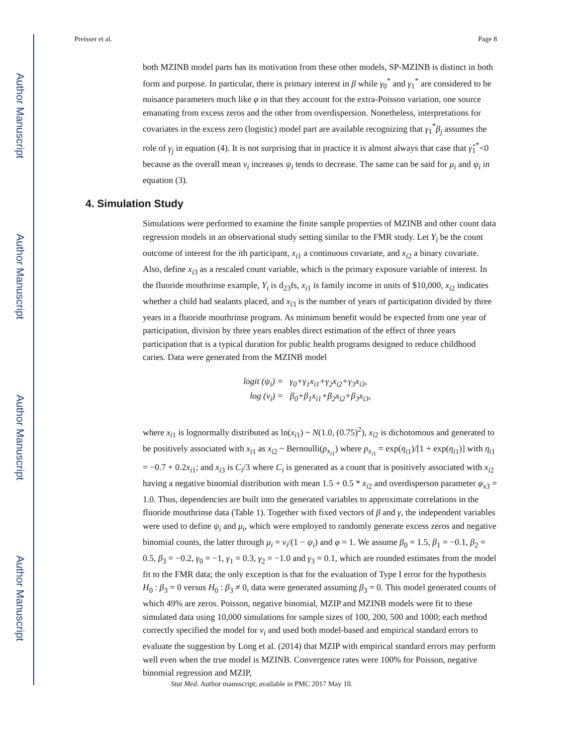Author Manuscript
Author Manuscript
Author Manuscript
Author Manuscript
Preisser et al. Page 8
both MZINB model parts has its motivation from these other models, SP-MZINB is distinct in both form and purpose. In particular, there is primary interest in β while γ<sub>0</sub><sup>*</sup> and γ<sub>1</sub><sup>*</sup> are considered to be nuisance parameters much like φ in that they account for the extra-Poisson variation, one source emanating from excess zeros and the other from overdispersion. Nonetheless, interpretations for covariates in the excess zero (logistic) model part are available recognizing that γ<sub>1</sub><sup>*</sup>β<sub>j</sub> assumes the role of γ<sub>j</sub> in equation (4). It is not surprising that in practice it is almost always that case that γ̂<sub>1</sub><sup>*</sup><0 because as the overall mean ν<sub>i</sub> increases ψ<sub>i</sub> tends to decrease. The same can be said for μ<sub>i</sub> and ψ<sub>i</sub> in equation (3).
4. Simulation Study
Simulations were performed to examine the finite sample properties of MZINB and other count data regression models in an observational study setting similar to the FMR study. Let Y<sub>i</sub> be the count outcome of interest for the ith participant, x<sub>i1</sub> a continuous covariate, and x<sub>i2</sub> a binary covariate. Also, define x<sub>i3</sub> as a rescaled count variable, which is the primary exposure variable of interest. In the fluoride mouthrinse example, Y<sub>i</sub> is d<sub>23</sub>fs, x<sub>i1</sub> is family income in units of $10,000, x<sub>i2</sub> indicates whether a child had sealants placed, and x<sub>i3</sub> is the number of years of participation divided by three years in a fluoride mouthrinse program. As minimum benefit would be expected from one year of participation, division by three years enables direct estimation of the effect of three years participation that is a typical duration for public health programs designed to reduce childhood caries. Data were generated from the MZINB model
logit (ψ<sub>i</sub>) = γ<sub>0</sub>+γ<sub>1</sub>x<sub>i1</sub>+γ<sub>2</sub>x<sub>i2</sub>+γ<sub>3</sub>x<sub>i3</sub>,
log (ν<sub>i</sub>) = β<sub>0</sub>+β<sub>1</sub>x<sub>i1</sub>+β<sub>2</sub>x<sub>i2</sub>+β<sub>3</sub>x<sub>i3</sub>,
where x<sub>i1</sub> is lognormally distributed as ln(x<sub>i1</sub>) ~ N(1.0, (0.75)<sup>2</sup>), x<sub>i2</sub> is dichotomous and generated to be positively associated with x<sub>i1</sub> as x<sub>i2</sub> ~ Bernoulli(p<sub>x<sub>i1</sub></sub>) where p<sub>x<sub>i1</sub></sub> = exp(η<sub>i1</sub>)/[1 + exp(η<sub>i1</sub>)] with η<sub>i1</sub> = −0.7 + 0.2x<sub>i1</sub>; and x<sub>i3</sub> is C<sub>i</sub>/3 where C<sub>i</sub> is generated as a count that is positively associated with x<sub>i2</sub> having a negative binomial distribution with mean 1.5 + 0.5 * x<sub>i2</sub> and overdisperson parameter φ<sub>x3</sub> = 1.0. Thus, dependencies are built into the generated variables to approximate correlations in the fluoride mouthrinse data (Table 1). Together with fixed vectors of β and γ, the independent variables were used to define ψ<sub>i</sub> and μ<sub>i</sub>, which were employed to randomly generate excess zeros and negative binomial counts, the latter through μ<sub>i</sub> = ν<sub>i</sub>/(1 − ψ<sub>i</sub>) and φ = 1. We assume β<sub>0</sub> = 1.5, β<sub>1</sub> = −0.1, β<sub>2</sub> = 0.5, β<sub>3</sub> = −0.2, γ<sub>0</sub> = −1, γ<sub>1</sub> = 0.3, γ<sub>2</sub> = −1.0 and γ<sub>3</sub> = 0.1, which are rounded estimates from the model fit to the FMR data; the only exception is that for the evaluation of Type I error for the hypothesis H<sub>0</sub> : β<sub>3</sub> = 0 versus H<sub>0</sub> : β<sub>3</sub> ≠ 0, data were generated assuming β<sub>3</sub> = 0. This model generated counts of which 49% are zeros. Poisson, negative binomial, MZIP and MZINB models were fit to these simulated data using 10,000 simulations for sample sizes of 100, 200, 500 and 1000; each method correctly specified the model for ν<sub>i</sub> and used both model-based and empirical standard errors to evaluate the suggestion by Long et al. (2014) that MZIP with empirical standard errors may perform well even when the true model is MZINB. Convergence rates were 100% for Poisson, negative binomial regression and MZIP,
Stat Med. Author manuscript; available in PMC 2017 May 10.